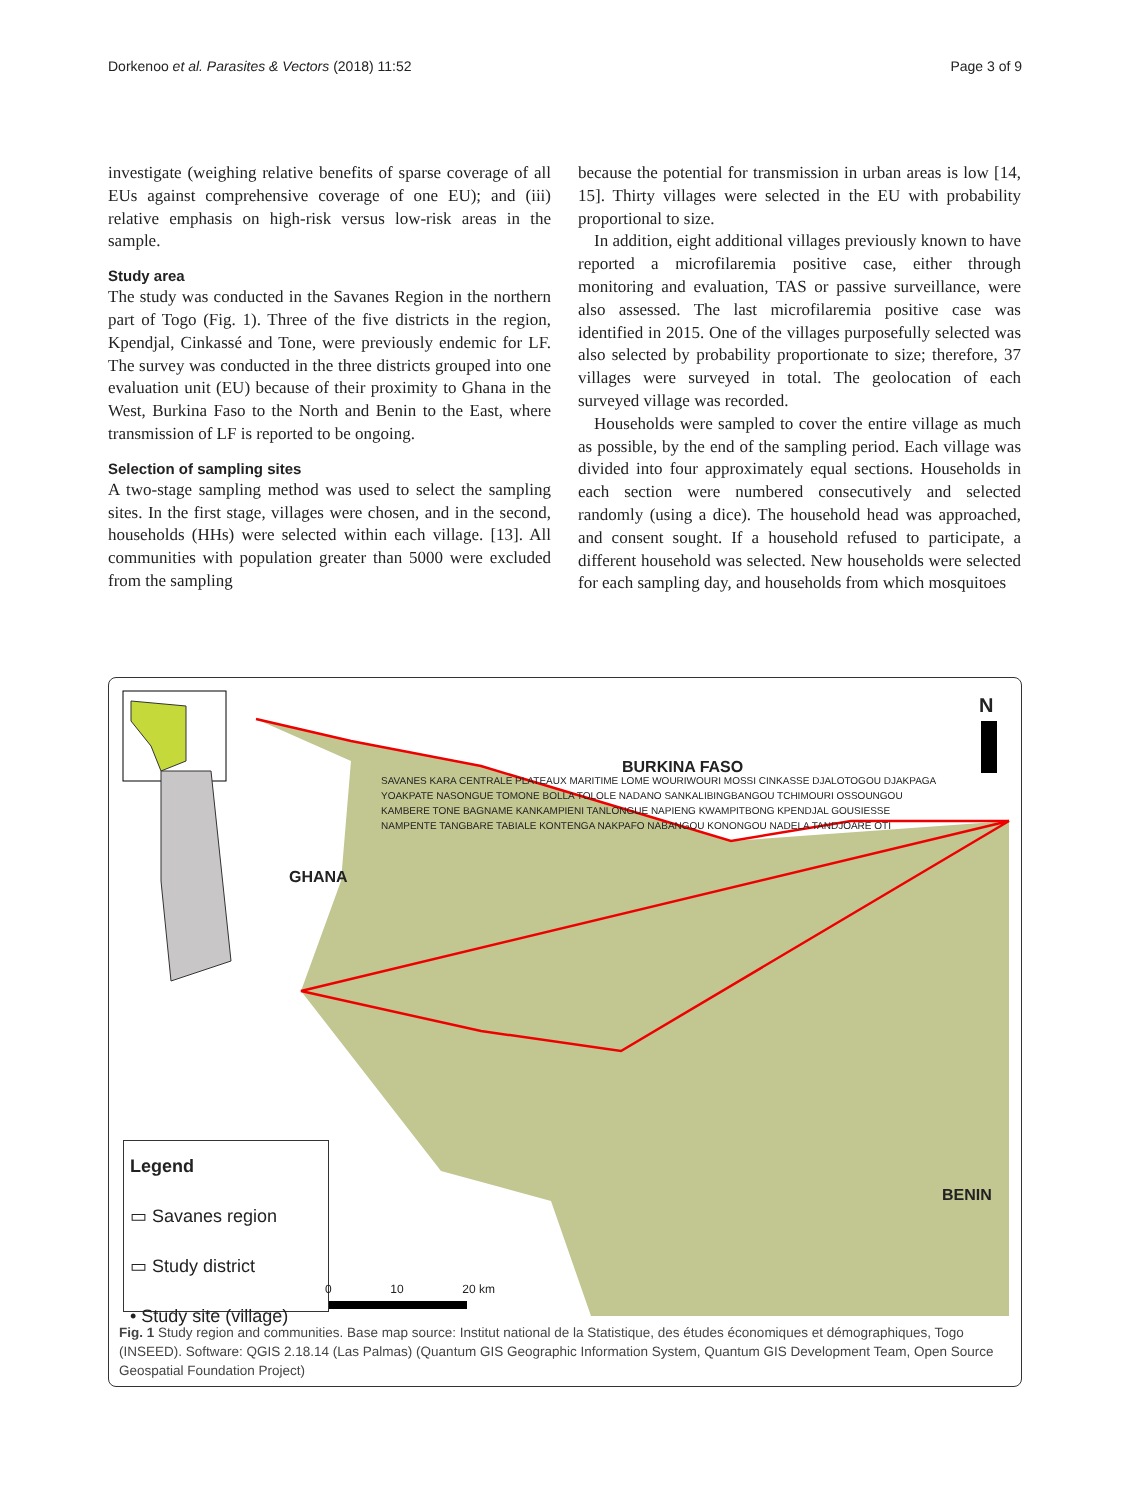Dorkenoo et al. Parasites & Vectors (2018) 11:52 Page 3 of 9
investigate (weighing relative benefits of sparse coverage of all EUs against comprehensive coverage of one EU); and (iii) relative emphasis on high-risk versus low-risk areas in the sample.
Study area
The study was conducted in the Savanes Region in the northern part of Togo (Fig. 1). Three of the five districts in the region, Kpendjal, Cinkassé and Tone, were previously endemic for LF. The survey was conducted in the three districts grouped into one evaluation unit (EU) because of their proximity to Ghana in the West, Burkina Faso to the North and Benin to the East, where transmission of LF is reported to be ongoing.
Selection of sampling sites
A two-stage sampling method was used to select the sampling sites. In the first stage, villages were chosen, and in the second, households (HHs) were selected within each village. [13]. All communities with population greater than 5000 were excluded from the sampling
because the potential for transmission in urban areas is low [14, 15]. Thirty villages were selected in the EU with probability proportional to size.
In addition, eight additional villages previously known to have reported a microfilaremia positive case, either through monitoring and evaluation, TAS or passive surveillance, were also assessed. The last microfilaremia positive case was identified in 2015. One of the villages purposefully selected was also selected by probability proportionate to size; therefore, 37 villages were surveyed in total. The geolocation of each surveyed village was recorded.
Households were sampled to cover the entire village as much as possible, by the end of the sampling period. Each village was divided into four approximately equal sections. Households in each section were numbered consecutively and selected randomly (using a dice). The household head was approached, and consent sought. If a household refused to participate, a different household was selected. New households were selected for each sampling day, and households from which mosquitoes
BURKINA FASO
GHANA
BENIN
N
SAVANES KARA CENTRALE PLATEAUX MARITIME LOME WOURIWOURI MOSSI CINKASSE DJALOTOGOU DJAKPAGA YOAKPATE NASONGUE TOMONE BOLLA TOLOLE NADANO SANKALIBINGBANGOU TCHIMOURI OSSOUNGOU KAMBERE TONE BAGNAME KANKAMPIENI TANLONGUE NAPIENG KWAMPITBONG KPENDJAL GOUSIESSE NAMPENTE TANGBARE TABIALE KONTENGA NAKPAFO NABANGOU KONONGOU NADELA TANDJOARE OTI
Legend
▭ Savanes region
▭ Study district
• Study site (village)
0 10 20 km
Fig. 1 Study region and communities. Base map source: Institut national de la Statistique, des études économiques et démographiques, Togo (INSEED). Software: QGIS 2.18.14 (Las Palmas) (Quantum GIS Geographic Information System, Quantum GIS Development Team, Open Source Geospatial Foundation Project)